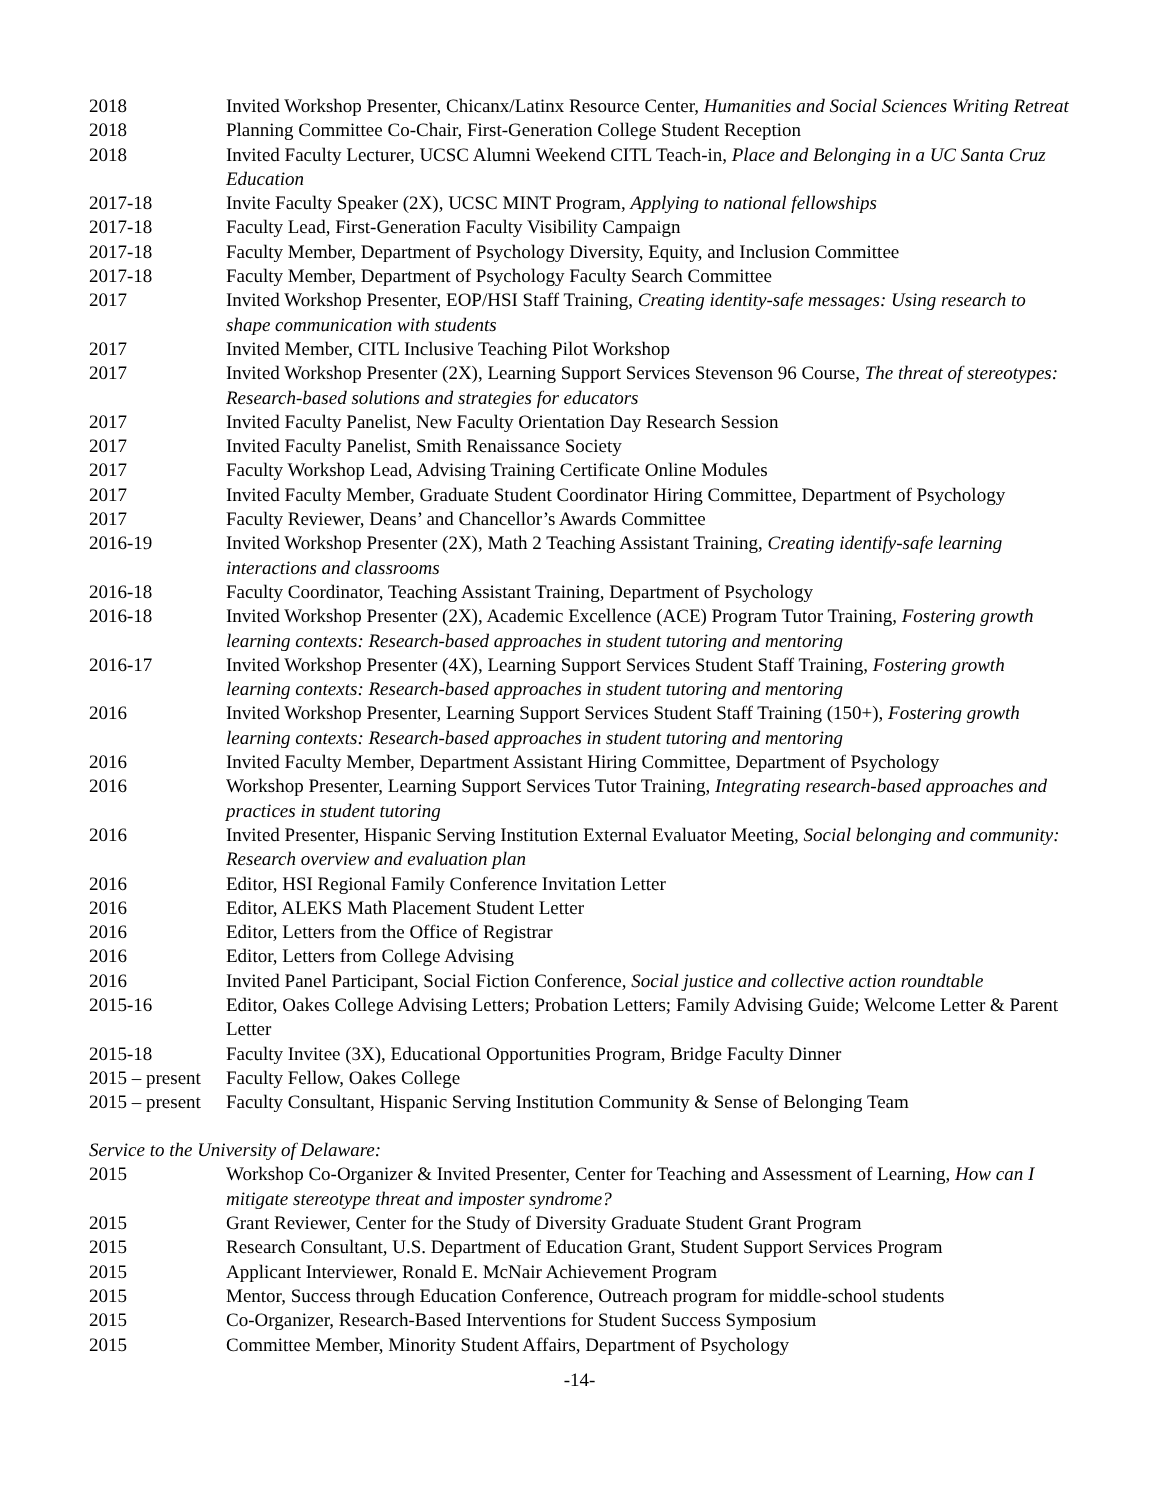2018 Invited Workshop Presenter, Chicanx/Latinx Resource Center, Humanities and Social Sciences Writing Retreat
2018 Planning Committee Co-Chair, First-Generation College Student Reception
2018 Invited Faculty Lecturer, UCSC Alumni Weekend CITL Teach-in, Place and Belonging in a UC Santa Cruz Education
2017-18 Invite Faculty Speaker (2X), UCSC MINT Program, Applying to national fellowships
2017-18 Faculty Lead, First-Generation Faculty Visibility Campaign
2017-18 Faculty Member, Department of Psychology Diversity, Equity, and Inclusion Committee
2017-18 Faculty Member, Department of Psychology Faculty Search Committee
2017 Invited Workshop Presenter, EOP/HSI Staff Training, Creating identity-safe messages: Using research to shape communication with students
2017 Invited Member, CITL Inclusive Teaching Pilot Workshop
2017 Invited Workshop Presenter (2X), Learning Support Services Stevenson 96 Course, The threat of stereotypes: Research-based solutions and strategies for educators
2017 Invited Faculty Panelist, New Faculty Orientation Day Research Session
2017 Invited Faculty Panelist, Smith Renaissance Society
2017 Faculty Workshop Lead, Advising Training Certificate Online Modules
2017 Invited Faculty Member, Graduate Student Coordinator Hiring Committee, Department of Psychology
2017 Faculty Reviewer, Deans’ and Chancellor’s Awards Committee
2016-19 Invited Workshop Presenter (2X), Math 2 Teaching Assistant Training, Creating identify-safe learning interactions and classrooms
2016-18 Faculty Coordinator, Teaching Assistant Training, Department of Psychology
2016-18 Invited Workshop Presenter (2X), Academic Excellence (ACE) Program Tutor Training, Fostering growth learning contexts: Research-based approaches in student tutoring and mentoring
2016-17 Invited Workshop Presenter (4X), Learning Support Services Student Staff Training, Fostering growth learning contexts: Research-based approaches in student tutoring and mentoring
2016 Invited Workshop Presenter, Learning Support Services Student Staff Training (150+), Fostering growth learning contexts: Research-based approaches in student tutoring and mentoring
2016 Invited Faculty Member, Department Assistant Hiring Committee, Department of Psychology
2016 Workshop Presenter, Learning Support Services Tutor Training, Integrating research-based approaches and practices in student tutoring
2016 Invited Presenter, Hispanic Serving Institution External Evaluator Meeting, Social belonging and community: Research overview and evaluation plan
2016 Editor, HSI Regional Family Conference Invitation Letter
2016 Editor, ALEKS Math Placement Student Letter
2016 Editor, Letters from the Office of Registrar
2016 Editor, Letters from College Advising
2016 Invited Panel Participant, Social Fiction Conference, Social justice and collective action roundtable
2015-16 Editor, Oakes College Advising Letters; Probation Letters; Family Advising Guide; Welcome Letter & Parent Letter
2015-18 Faculty Invitee (3X), Educational Opportunities Program, Bridge Faculty Dinner
2015 – present
Faculty Fellow, Oakes College
2015 – present
Faculty Consultant, Hispanic Serving Institution Community & Sense of Belonging Team
Service to the University of Delaware:
2015 Workshop Co-Organizer & Invited Presenter, Center for Teaching and Assessment of Learning, How can I mitigate stereotype threat and imposter syndrome?
2015 Grant Reviewer, Center for the Study of Diversity Graduate Student Grant Program
2015 Research Consultant, U.S. Department of Education Grant, Student Support Services Program
2015 Applicant Interviewer, Ronald E. McNair Achievement Program
2015 Mentor, Success through Education Conference, Outreach program for middle-school students
2015 Co-Organizer, Research-Based Interventions for Student Success Symposium
2015 Committee Member, Minority Student Affairs, Department of Psychology
-14-